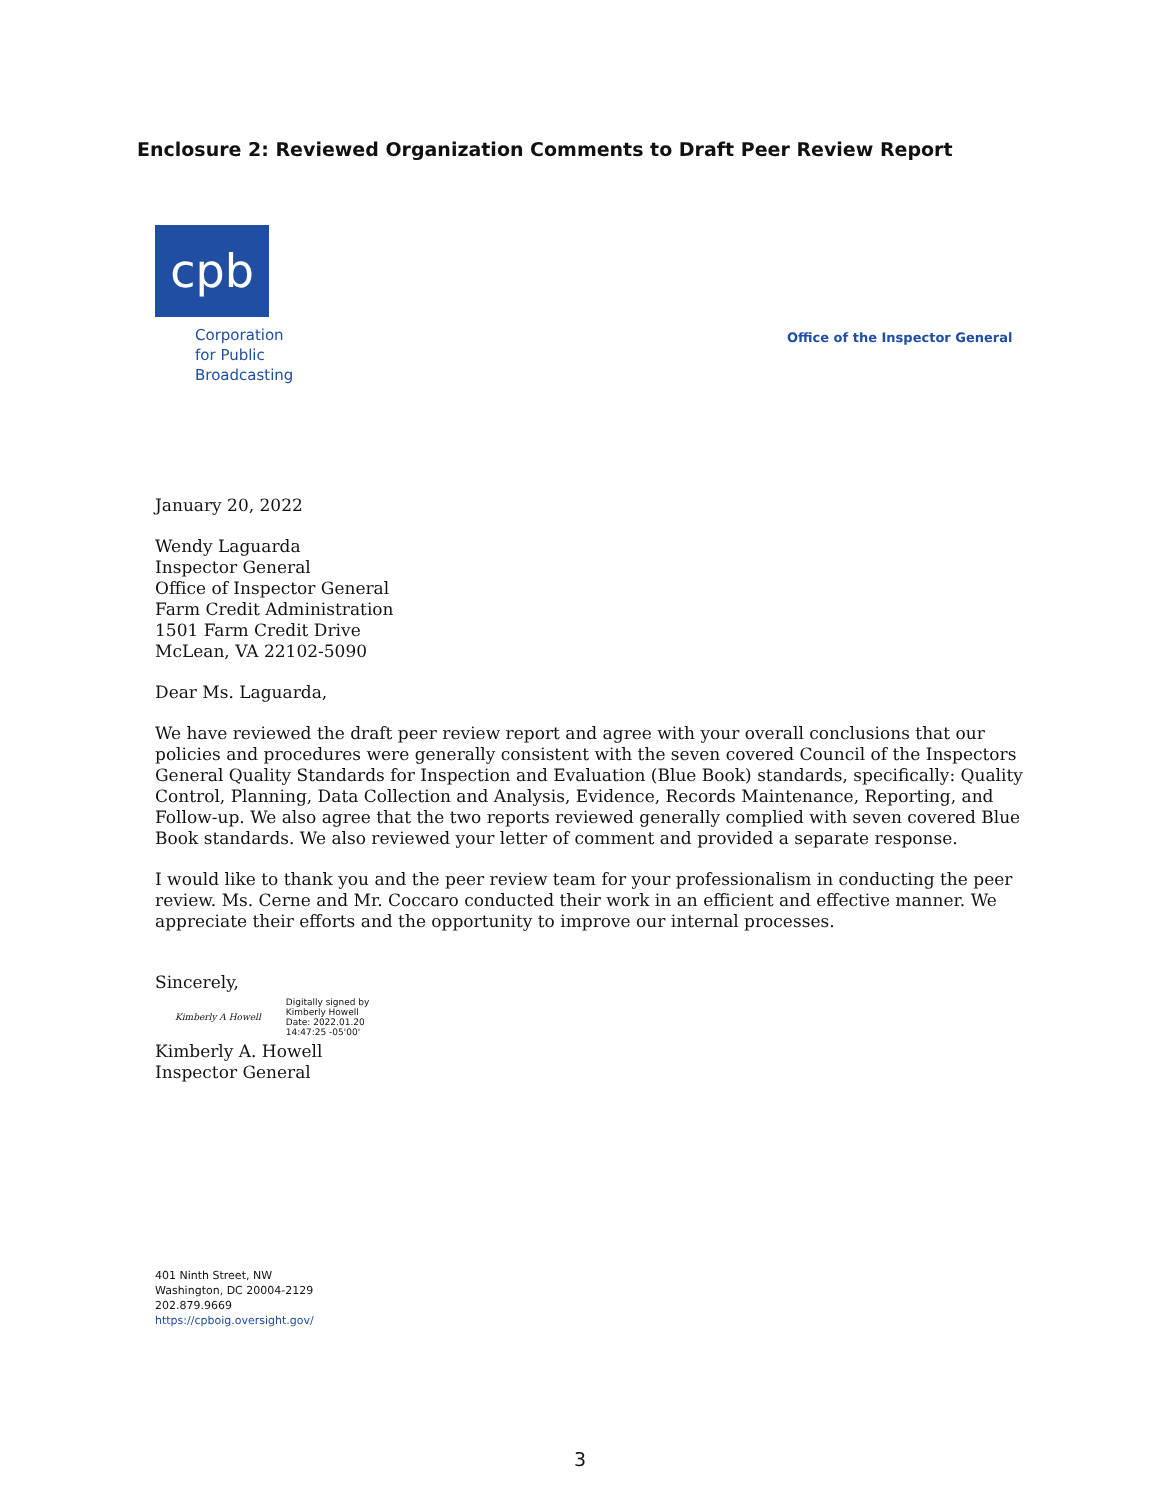Enclosure 2: Reviewed Organization Comments to Draft Peer Review Report
cpb
Corporation
for Public
Broadcasting
Office of the Inspector General
January 20, 2022
Wendy Laguarda
Inspector General
Office of Inspector General
Farm Credit Administration
1501 Farm Credit Drive
McLean, VA 22102-5090
Dear Ms. Laguarda,
We have reviewed the draft peer review report and agree with your overall conclusions that our policies and procedures were generally consistent with the seven covered Council of the Inspectors General Quality Standards for Inspection and Evaluation (Blue Book) standards, specifically: Quality Control, Planning, Data Collection and Analysis, Evidence, Records Maintenance, Reporting, and Follow-up. We also agree that the two reports reviewed generally complied with seven covered Blue Book standards. We also reviewed your letter of comment and provided a separate response.
I would like to thank you and the peer review team for your professionalism in conducting the peer review. Ms. Cerne and Mr. Coccaro conducted their work in an efficient and effective manner. We appreciate their efforts and the opportunity to improve our internal processes.
Sincerely,
Kimberly A Howell Digitally signed by
Kimberly Howell
Date: 2022.01.20
14:47:25 -05'00'
Kimberly A. Howell
Inspector General
401 Ninth Street, NW
Washington, DC 20004-2129
202.879.9669
https://cpboig.oversight.gov/
3